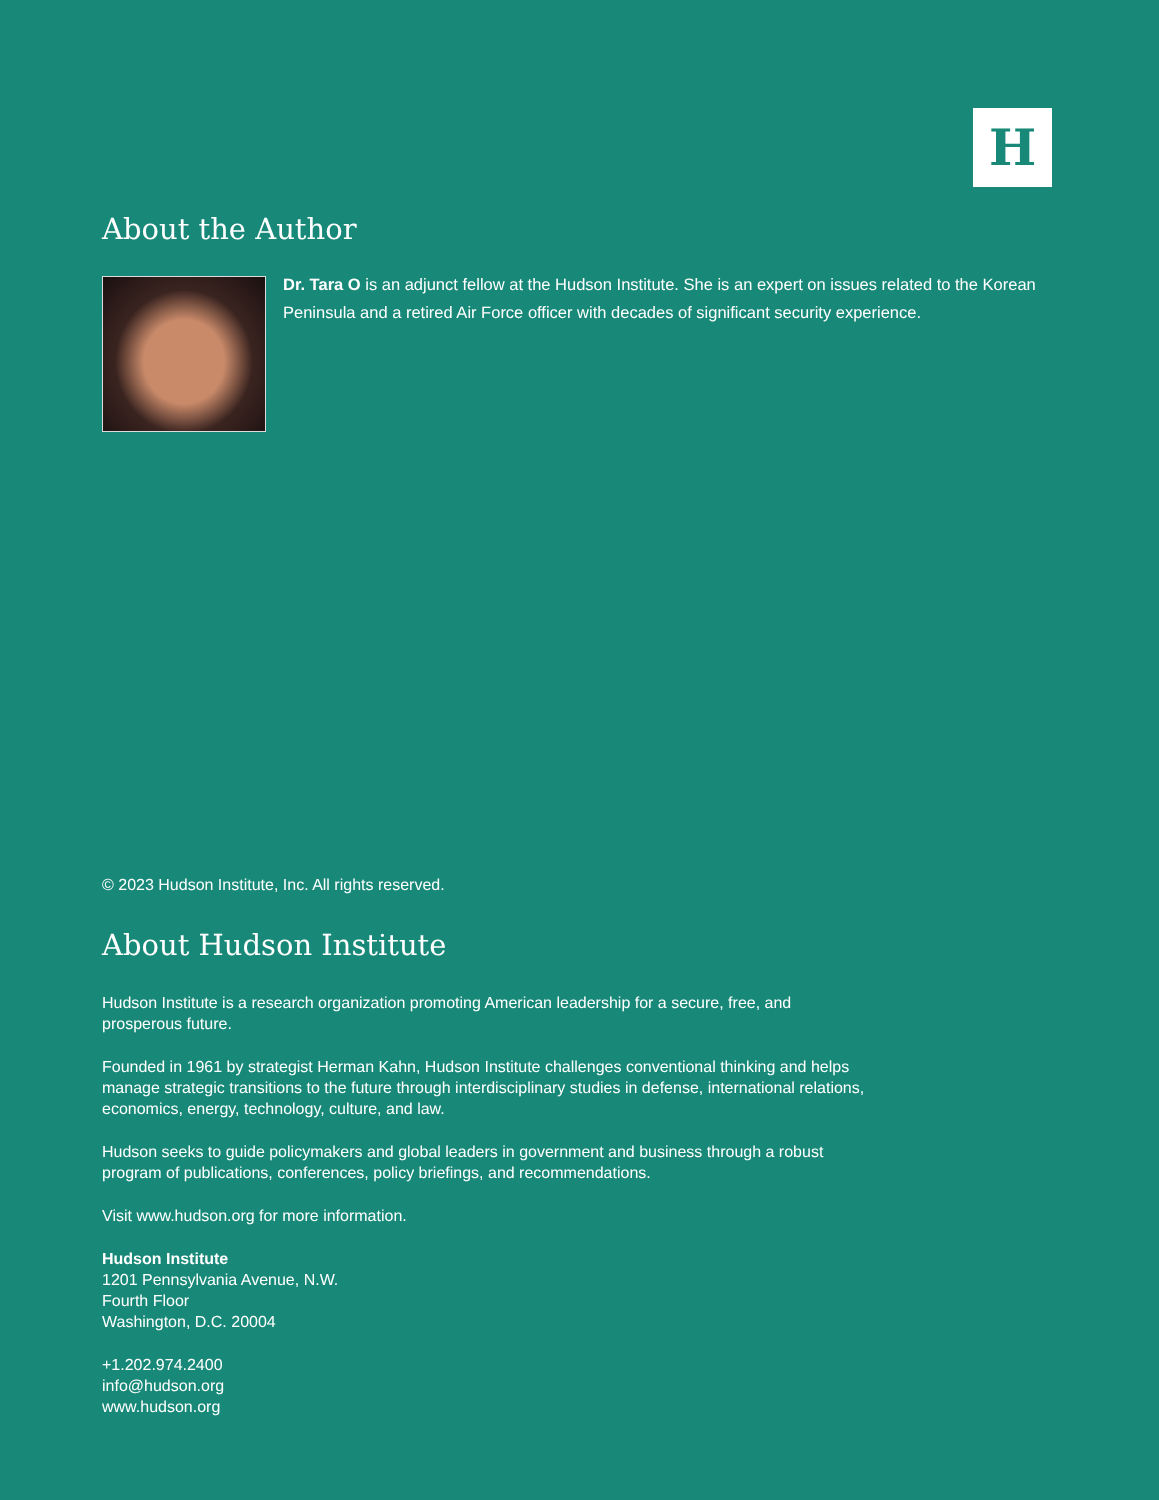H
About the Author
Dr. Tara O is an adjunct fellow at the Hudson Institute. She is an expert on issues related to the Korean Peninsula and a retired Air Force officer with decades of significant security experience.
© 2023 Hudson Institute, Inc. All rights reserved.
About Hudson Institute
Hudson Institute is a research organization promoting American leadership for a secure, free, and prosperous future.
Founded in 1961 by strategist Herman Kahn, Hudson Institute challenges conventional thinking and helps manage strategic transitions to the future through interdisciplinary studies in defense, international relations, economics, energy, technology, culture, and law.
Hudson seeks to guide policymakers and global leaders in government and business through a robust program of publications, conferences, policy briefings, and recommendations.
Visit www.hudson.org for more information.
Hudson Institute
1201 Pennsylvania Avenue, N.W.
Fourth Floor
Washington, D.C. 20004
+1.202.974.2400
info@hudson.org
www.hudson.org